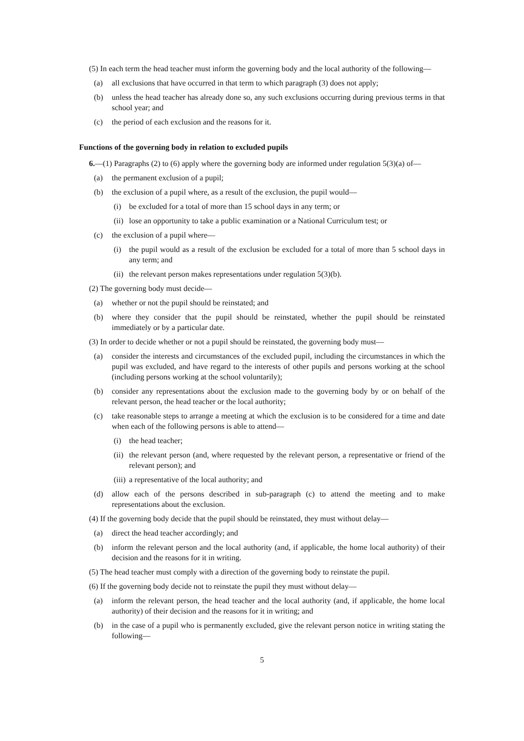(5) In each term the head teacher must inform the governing body and the local authority of the following—
(a) all exclusions that have occurred in that term to which paragraph (3) does not apply;
(b) unless the head teacher has already done so, any such exclusions occurring during previous terms in that school year; and
(c) the period of each exclusion and the reasons for it.
Functions of the governing body in relation to excluded pupils
6.—(1) Paragraphs (2) to (6) apply where the governing body are informed under regulation 5(3)(a) of—
(a) the permanent exclusion of a pupil;
(b) the exclusion of a pupil where, as a result of the exclusion, the pupil would—
(i) be excluded for a total of more than 15 school days in any term; or
(ii) lose an opportunity to take a public examination or a National Curriculum test; or
(c) the exclusion of a pupil where—
(i) the pupil would as a result of the exclusion be excluded for a total of more than 5 school days in any term; and
(ii) the relevant person makes representations under regulation 5(3)(b).
(2) The governing body must decide—
(a) whether or not the pupil should be reinstated; and
(b) where they consider that the pupil should be reinstated, whether the pupil should be reinstated immediately or by a particular date.
(3) In order to decide whether or not a pupil should be reinstated, the governing body must—
(a) consider the interests and circumstances of the excluded pupil, including the circumstances in which the pupil was excluded, and have regard to the interests of other pupils and persons working at the school (including persons working at the school voluntarily);
(b) consider any representations about the exclusion made to the governing body by or on behalf of the relevant person, the head teacher or the local authority;
(c) take reasonable steps to arrange a meeting at which the exclusion is to be considered for a time and date when each of the following persons is able to attend—
(i) the head teacher;
(ii) the relevant person (and, where requested by the relevant person, a representative or friend of the relevant person); and
(iii) a representative of the local authority; and
(d) allow each of the persons described in sub-paragraph (c) to attend the meeting and to make representations about the exclusion.
(4) If the governing body decide that the pupil should be reinstated, they must without delay—
(a) direct the head teacher accordingly; and
(b) inform the relevant person and the local authority (and, if applicable, the home local authority) of their decision and the reasons for it in writing.
(5) The head teacher must comply with a direction of the governing body to reinstate the pupil.
(6) If the governing body decide not to reinstate the pupil they must without delay—
(a) inform the relevant person, the head teacher and the local authority (and, if applicable, the home local authority) of their decision and the reasons for it in writing; and
(b) in the case of a pupil who is permanently excluded, give the relevant person notice in writing stating the following—
5